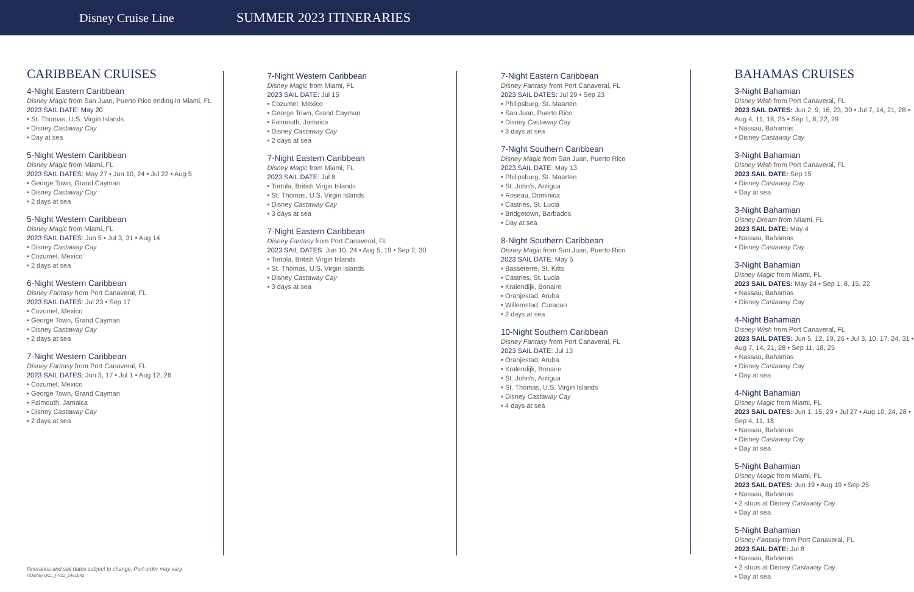Disney Cruise Line
SUMMER 2023 ITINERARIES
CARIBBEAN CRUISES
4-Night Eastern Caribbean
Disney Magic from San Juan, Puerto Rico ending in Miami, FL
2023 SAIL DATE: May 20
• St. Thomas, U.S. Virgin Islands
• Disney Castaway Cay
• Day at sea
5-Night Western Caribbean
Disney Magic from Miami, FL
2023 SAIL DATES: May 27 • Jun 10, 24 • Jul 22 • Aug 5
• George Town, Grand Cayman
• Disney Castaway Cay
• 2 days at sea
5-Night Western Caribbean
Disney Magic from Miami, FL
2023 SAIL DATES: Jun 5 • Jul 3, 31 • Aug 14
• Disney Castaway Cay
• Cozumel, Mexico
• 2 days at sea
6-Night Western Caribbean
Disney Fantasy from Port Canaveral, FL
2023 SAIL DATES: Jul 23 • Sep 17
• Cozumel, Mexico
• George Town, Grand Cayman
• Disney Castaway Cay
• 2 days at sea
7-Night Western Caribbean
Disney Fantasy from Port Canaveral, FL
2023 SAIL DATES: Jun 3, 17 • Jul 1 • Aug 12, 26
• Cozumel, Mexico
• George Town, Grand Cayman
• Falmouth, Jamaica
• Disney Castaway Cay
• 2 days at sea
7-Night Western Caribbean
Disney Magic from Miami, FL
2023 SAIL DATE: Jul 15
• Cozumel, Mexico
• George Town, Grand Cayman
• Falmouth, Jamaica
• Disney Castaway Cay
• 2 days at sea
7-Night Eastern Caribbean
Disney Magic from Miami, FL
2023 SAIL DATE: Jul 8
• Tortola, British Virgin Islands
• St. Thomas, U.S. Virgin Islands
• Disney Castaway Cay
• 3 days at sea
7-Night Eastern Caribbean
Disney Fantasy from Port Canaveral, FL
2023 SAIL DATES: Jun 10, 24 • Aug 5, 19 • Sep 2, 30
• Tortola, British Virgin Islands
• St. Thomas, U.S. Virgin Islands
• Disney Castaway Cay
• 3 days at sea
7-Night Eastern Caribbean
Disney Fantasy from Port Canaveral, FL
2023 SAIL DATES: Jul 29 • Sep 23
• Philipsburg, St. Maarten
• San Juan, Puerto Rico
• Disney Castaway Cay
• 3 days at sea
7-Night Southern Caribbean
Disney Magic from San Juan, Puerto Rico
2023 SAIL DATE: May 13
• Philipsburg, St. Maarten
• St. John’s, Antigua
• Roseau, Dominica
• Castries, St. Lucia
• Bridgetown, Barbados
• Day at sea
8-Night Southern Caribbean
Disney Magic from San Juan, Puerto Rico
2023 SAIL DATE: May 5
• Basseterre, St. Kitts
• Castries, St. Lucia
• Kralendijk, Bonaire
• Oranjestad, Aruba
• Willemstad, Curacao
• 2 days at sea
10-Night Southern Caribbean
Disney Fantasy from Port Canaveral, FL
2023 SAIL DATE: Jul 13
• Oranjestad, Aruba
• Kralendijk, Bonaire
• St. John’s, Antigua
• St. Thomas, U.S. Virgin Islands
• Disney Castaway Cay
• 4 days at sea
BAHAMAS CRUISES
3-Night Bahamian
Disney Wish from Port Canaveral, FL
2023 SAIL DATES: Jun 2, 9, 16, 23, 30 • Jul 7, 14, 21, 28 • Aug 4, 11, 18, 25 • Sep 1, 8, 22, 29
• Nassau, Bahamas
• Disney Castaway Cay
3-Night Bahamian
Disney Wish from Port Canaveral, FL
2023 SAIL DATE: Sep 15
• Disney Castaway Cay
• Day at sea
3-Night Bahamian
Disney Dream from Miami, FL
2023 SAIL DATE: May 4
• Nassau, Bahamas
• Disney Castaway Cay
3-Night Bahamian
Disney Magic from Miami, FL
2023 SAIL DATES: May 24 • Sep 1, 8, 15, 22
• Nassau, Bahamas
• Disney Castaway Cay
4-Night Bahamian
Disney Wish from Port Canaveral, FL
2023 SAIL DATES: Jun 5, 12, 19, 26 • Jul 3, 10, 17, 24, 31 • Aug 7, 14, 21, 28 • Sep 11, 18, 25
• Nassau, Bahamas
• Disney Castaway Cay
• Day at sea
4-Night Bahamian
Disney Magic from Miami, FL
2023 SAIL DATES: Jun 1, 15, 29 • Jul 27 • Aug 10, 24, 28 • Sep 4, 11, 18
• Nassau, Bahamas
• Disney Castaway Cay
• Day at sea
5-Night Bahamian
Disney Magic from Miami, FL
2023 SAIL DATES: Jun 19 • Aug 19 • Sep 25
• Nassau, Bahamas
• 2 stops at Disney Castaway Cay
• Day at sea
5-Night Bahamian
Disney Fantasy from Port Canaveral, FL
2023 SAIL DATE: Jul 8
• Nassau, Bahamas
• 2 stops at Disney Castaway Cay
• Day at sea
Itineraries and sail dates subject to change. Port order may vary.
©Disney DCL_FY22_2461942